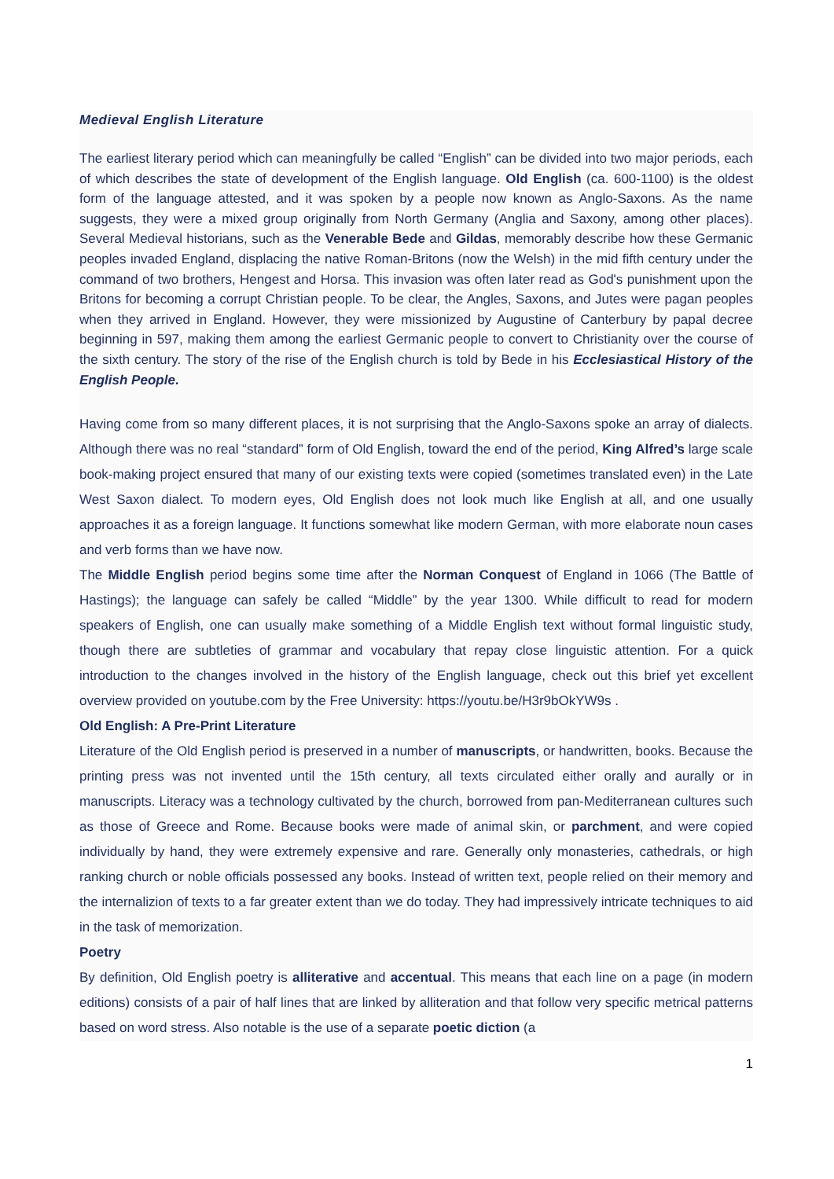Medieval English Literature
The earliest literary period which can meaningfully be called “English” can be divided into two major periods, each of which describes the state of development of the English language. Old English (ca. 600-1100) is the oldest form of the language attested, and it was spoken by a people now known as Anglo-Saxons. As the name suggests, they were a mixed group originally from North Germany (Anglia and Saxony, among other places). Several Medieval historians, such as the Venerable Bede and Gildas, memorably describe how these Germanic peoples invaded England, displacing the native Roman-Britons (now the Welsh) in the mid fifth century under the command of two brothers, Hengest and Horsa. This invasion was often later read as God's punishment upon the Britons for becoming a corrupt Christian people. To be clear, the Angles, Saxons, and Jutes were pagan peoples when they arrived in England. However, they were missionized by Augustine of Canterbury by papal decree beginning in 597, making them among the earliest Germanic people to convert to Christianity over the course of the sixth century. The story of the rise of the English church is told by Bede in his Ecclesiastical History of the English People.
Having come from so many different places, it is not surprising that the Anglo-Saxons spoke an array of dialects. Although there was no real “standard” form of Old English, toward the end of the period, King Alfred’s large scale book-making project ensured that many of our existing texts were copied (sometimes translated even) in the Late West Saxon dialect. To modern eyes, Old English does not look much like English at all, and one usually approaches it as a foreign language. It functions somewhat like modern German, with more elaborate noun cases and verb forms than we have now.
The Middle English period begins some time after the Norman Conquest of England in 1066 (The Battle of Hastings); the language can safely be called “Middle” by the year 1300. While difficult to read for modern speakers of English, one can usually make something of a Middle English text without formal linguistic study, though there are subtleties of grammar and vocabulary that repay close linguistic attention. For a quick introduction to the changes involved in the history of the English language, check out this brief yet excellent overview provided on youtube.com by the Free University: https://youtu.be/H3r9bOkYW9s .
Old English: A Pre-Print Literature
Literature of the Old English period is preserved in a number of manuscripts, or handwritten, books. Because the printing press was not invented until the 15th century, all texts circulated either orally and aurally or in manuscripts. Literacy was a technology cultivated by the church, borrowed from pan-Mediterranean cultures such as those of Greece and Rome. Because books were made of animal skin, or parchment, and were copied individually by hand, they were extremely expensive and rare. Generally only monasteries, cathedrals, or high ranking church or noble officials possessed any books. Instead of written text, people relied on their memory and the internalizion of texts to a far greater extent than we do today. They had impressively intricate techniques to aid in the task of memorization.
Poetry
By definition, Old English poetry is alliterative and accentual. This means that each line on a page (in modern editions) consists of a pair of half lines that are linked by alliteration and that follow very specific metrical patterns based on word stress. Also notable is the use of a separate poetic diction (a
1